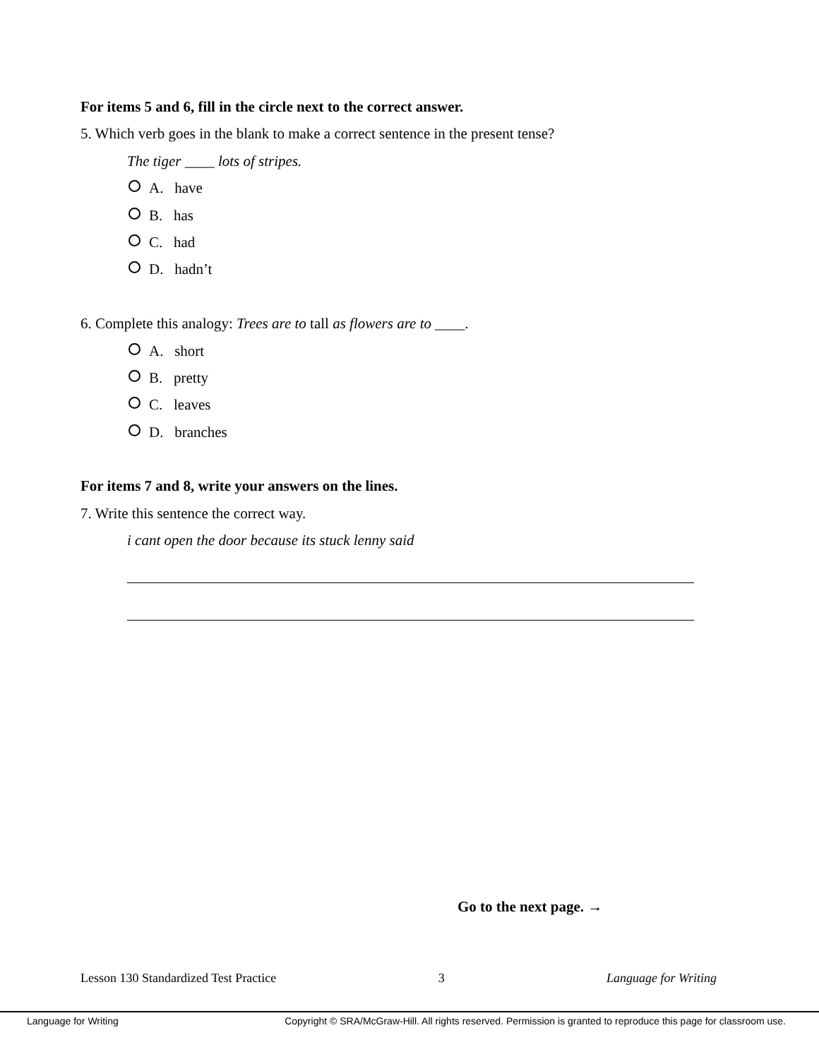For items 5 and 6, fill in the circle next to the correct answer.
5. Which verb goes in the blank to make a correct sentence in the present tense?
The tiger ____ lots of stripes.
A. have
B. has
C. had
D. hadn’t
6. Complete this analogy: Trees are to tall as flowers are to ____.
A. short
B. pretty
C. leaves
D. branches
For items 7 and 8, write your answers on the lines.
7. Write this sentence the correct way.
i cant open the door because its stuck lenny said
Go to the next page. →
Lesson 130 Standardized Test Practice 3 Language for Writing
Language for Writing Copyright © SRA/McGraw-Hill. All rights reserved. Permission is granted to reproduce this page for classroom use.